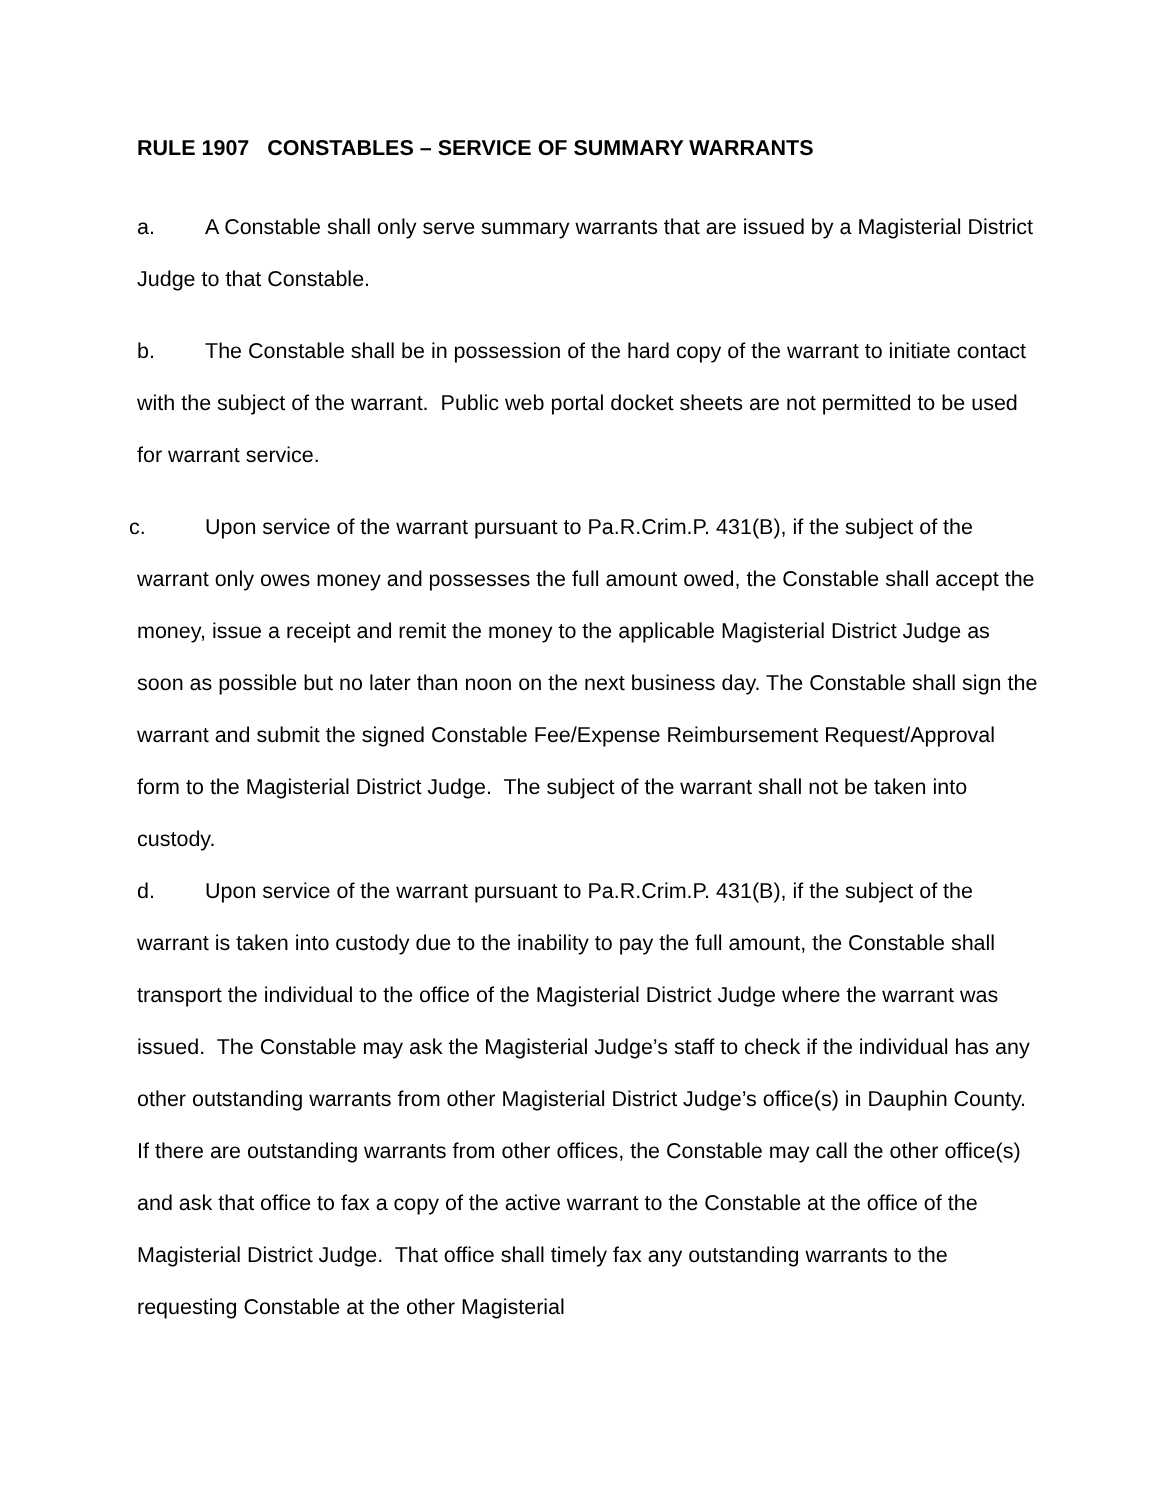RULE 1907 CONSTABLES – SERVICE OF SUMMARY WARRANTS
a. A Constable shall only serve summary warrants that are issued by a Magisterial District Judge to that Constable.
b. The Constable shall be in possession of the hard copy of the warrant to initiate contact with the subject of the warrant. Public web portal docket sheets are not permitted to be used for warrant service.
c. Upon service of the warrant pursuant to Pa.R.Crim.P. 431(B), if the subject of the warrant only owes money and possesses the full amount owed, the Constable shall accept the money, issue a receipt and remit the money to the applicable Magisterial District Judge as soon as possible but no later than noon on the next business day. The Constable shall sign the warrant and submit the signed Constable Fee/Expense Reimbursement Request/Approval form to the Magisterial District Judge. The subject of the warrant shall not be taken into custody.
d. Upon service of the warrant pursuant to Pa.R.Crim.P. 431(B), if the subject of the warrant is taken into custody due to the inability to pay the full amount, the Constable shall transport the individual to the office of the Magisterial District Judge where the warrant was issued. The Constable may ask the Magisterial Judge’s staff to check if the individual has any other outstanding warrants from other Magisterial District Judge’s office(s) in Dauphin County. If there are outstanding warrants from other offices, the Constable may call the other office(s) and ask that office to fax a copy of the active warrant to the Constable at the office of the Magisterial District Judge. That office shall timely fax any outstanding warrants to the requesting Constable at the other Magisterial